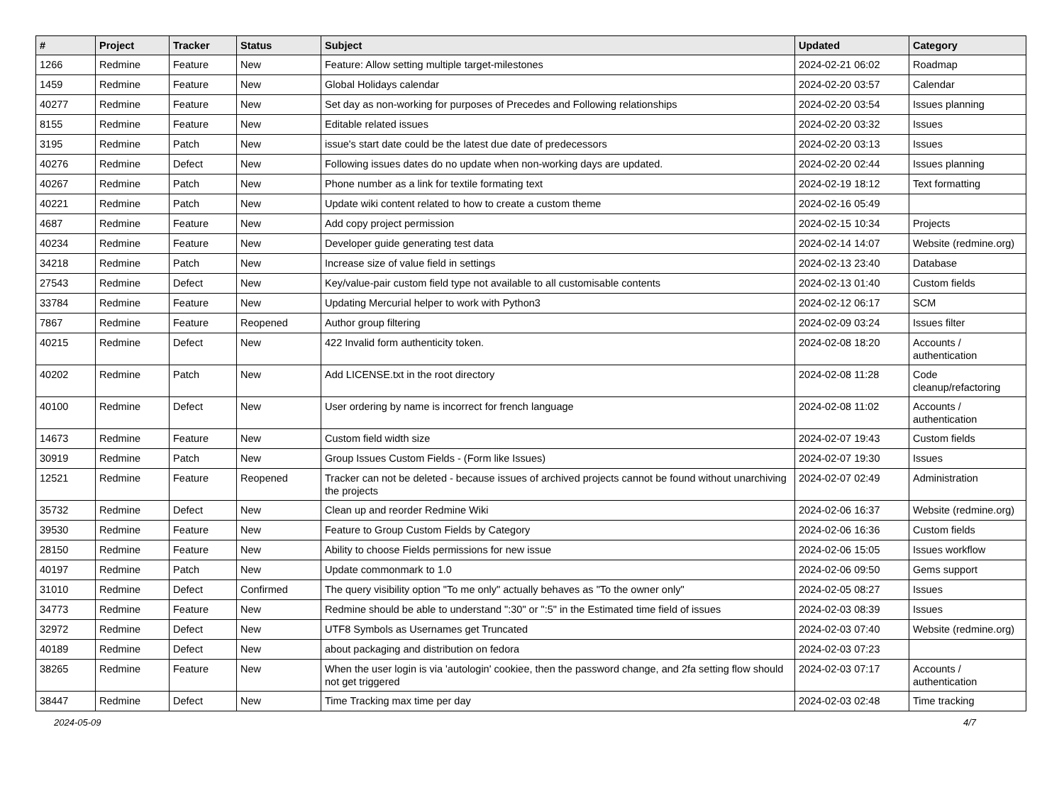| # | Project | Tracker | Status | Subject | Updated | Category |
| --- | --- | --- | --- | --- | --- | --- |
| 1266 | Redmine | Feature | New | Feature: Allow setting multiple target-milestones | 2024-02-21 06:02 | Roadmap |
| 1459 | Redmine | Feature | New | Global Holidays calendar | 2024-02-20 03:57 | Calendar |
| 40277 | Redmine | Feature | New | Set day as non-working for purposes of Precedes and Following relationships | 2024-02-20 03:54 | Issues planning |
| 8155 | Redmine | Feature | New | Editable related issues | 2024-02-20 03:32 | Issues |
| 3195 | Redmine | Patch | New | issue's start date could be the latest due date of predecessors | 2024-02-20 03:13 | Issues |
| 40276 | Redmine | Defect | New | Following issues dates do no update when non-working days are updated. | 2024-02-20 02:44 | Issues planning |
| 40267 | Redmine | Patch | New | Phone number as a link for textile formating text | 2024-02-19 18:12 | Text formatting |
| 40221 | Redmine | Patch | New | Update wiki content related to how to create a custom theme | 2024-02-16 05:49 | |
| 4687 | Redmine | Feature | New | Add copy project permission | 2024-02-15 10:34 | Projects |
| 40234 | Redmine | Feature | New | Developer guide generating test data | 2024-02-14 14:07 | Website (redmine.org) |
| 34218 | Redmine | Patch | New | Increase size of value field in settings | 2024-02-13 23:40 | Database |
| 27543 | Redmine | Defect | New | Key/value-pair custom field type not available to all customisable contents | 2024-02-13 01:40 | Custom fields |
| 33784 | Redmine | Feature | New | Updating Mercurial helper to work with Python3 | 2024-02-12 06:17 | SCM |
| 7867 | Redmine | Feature | Reopened | Author group filtering | 2024-02-09 03:24 | Issues filter |
| 40215 | Redmine | Defect | New | 422 Invalid form authenticity token. | 2024-02-08 18:20 | Accounts / authentication |
| 40202 | Redmine | Patch | New | Add LICENSE.txt in the root directory | 2024-02-08 11:28 | Code cleanup/refactoring |
| 40100 | Redmine | Defect | New | User ordering by name is incorrect for french language | 2024-02-08 11:02 | Accounts / authentication |
| 14673 | Redmine | Feature | New | Custom field width size | 2024-02-07 19:43 | Custom fields |
| 30919 | Redmine | Patch | New | Group Issues Custom Fields - (Form like Issues) | 2024-02-07 19:30 | Issues |
| 12521 | Redmine | Feature | Reopened | Tracker can not be deleted - because issues of archived projects cannot be found without unarchiving the projects | 2024-02-07 02:49 | Administration |
| 35732 | Redmine | Defect | New | Clean up and reorder Redmine Wiki | 2024-02-06 16:37 | Website (redmine.org) |
| 39530 | Redmine | Feature | New | Feature to Group Custom Fields by Category | 2024-02-06 16:36 | Custom fields |
| 28150 | Redmine | Feature | New | Ability to choose Fields permissions for new issue | 2024-02-06 15:05 | Issues workflow |
| 40197 | Redmine | Patch | New | Update commonmark to 1.0 | 2024-02-06 09:50 | Gems support |
| 31010 | Redmine | Defect | Confirmed | The query visibility option "To me only" actually behaves as "To the owner only" | 2024-02-05 08:27 | Issues |
| 34773 | Redmine | Feature | New | Redmine should be able to understand ":30" or ":5" in the Estimated time field of issues | 2024-02-03 08:39 | Issues |
| 32972 | Redmine | Defect | New | UTF8 Symbols as Usernames get Truncated | 2024-02-03 07:40 | Website (redmine.org) |
| 40189 | Redmine | Defect | New | about packaging and distribution on fedora | 2024-02-03 07:23 | |
| 38265 | Redmine | Feature | New | When the user login is via 'autologin' cookiee, then the password change, and 2fa setting flow should not get triggered | 2024-02-03 07:17 | Accounts / authentication |
| 38447 | Redmine | Defect | New | Time Tracking max time per day | 2024-02-03 02:48 | Time tracking |
2024-05-09 4/7